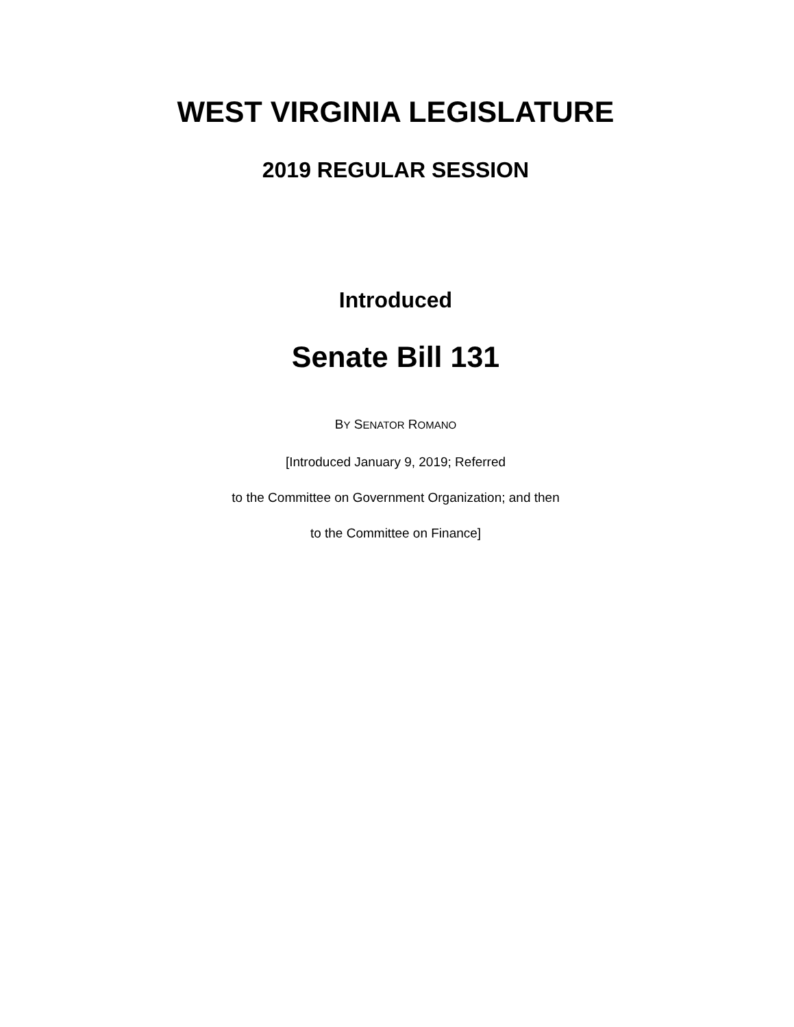WEST VIRGINIA LEGISLATURE
2019 REGULAR SESSION
Introduced
Senate Bill 131
BY SENATOR ROMANO
[Introduced January 9, 2019; Referred
to the Committee on Government Organization; and then
to the Committee on Finance]